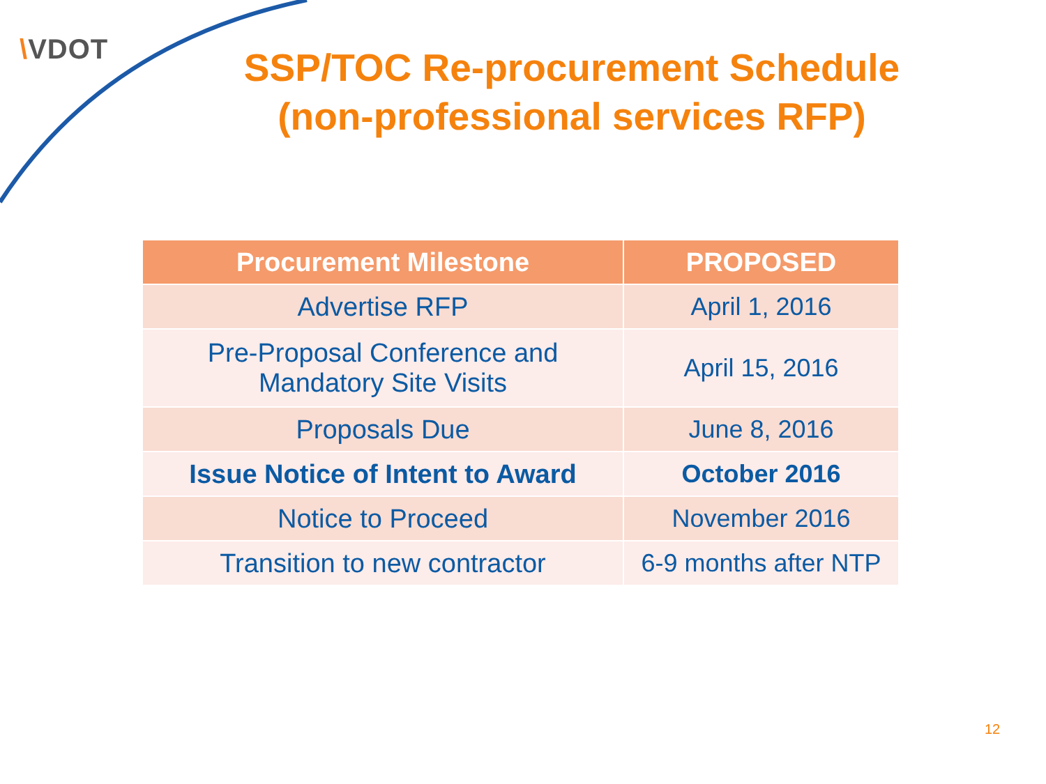\VDOT
SSP/TOC Re-procurement Schedule (non-professional services RFP)
| Procurement Milestone | PROPOSED |
| --- | --- |
| Advertise RFP | April 1, 2016 |
| Pre-Proposal Conference and Mandatory Site Visits | April 15, 2016 |
| Proposals Due | June 8, 2016 |
| Issue Notice of Intent to Award | October 2016 |
| Notice to Proceed | November 2016 |
| Transition to new contractor | 6-9 months after NTP |
12